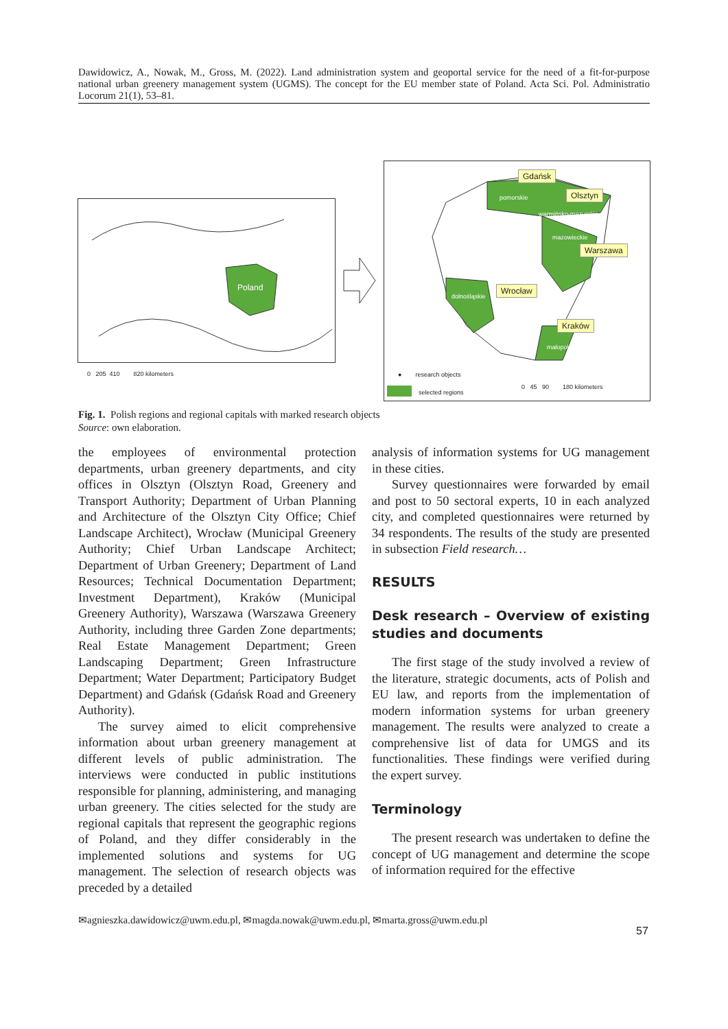Dawidowicz, A., Nowak, M., Gross, M. (2022). Land administration system and geoportal service for the need of a fit-for-purpose national urban greenery management system (UGMS). The concept for the EU member state of Poland. Acta Sci. Pol. Administratio Locorum 21(1), 53–81.
Poland
0 205 410 820 kilometers
Gdańsk
Olsztyn
Warszawa
Wrocław
Kraków
pomorskie
warmińsko-mazurskie
mazowieckie
dolnośląskie
małopolskie
● research objects
selected regions
0 45 90 180 kilometers
Fig. 1. Polish regions and regional capitals with marked research objects
Source: own elaboration.
the employees of environmental protection departments, urban greenery departments, and city offices in Olsztyn (Olsztyn Road, Greenery and Transport Authority; Department of Urban Planning and Architecture of the Olsztyn City Office; Chief Landscape Architect), Wrocław (Municipal Greenery Authority; Chief Urban Landscape Architect; Department of Urban Greenery; Department of Land Resources; Technical Documentation Department; Investment Department), Kraków (Municipal Greenery Authority), Warszawa (Warszawa Greenery Authority, including three Garden Zone departments; Real Estate Management Department; Green Landscaping Department; Green Infrastructure Department; Water Department; Participatory Budget Department) and Gdańsk (Gdańsk Road and Greenery Authority).
The survey aimed to elicit comprehensive information about urban greenery management at different levels of public administration. The interviews were conducted in public institutions responsible for planning, administering, and managing urban greenery. The cities selected for the study are regional capitals that represent the geographic regions of Poland, and they differ considerably in the implemented solutions and systems for UG management. The selection of research objects was preceded by a detailed
analysis of information systems for UG management in these cities.
Survey questionnaires were forwarded by email and post to 50 sectoral experts, 10 in each analyzed city, and completed questionnaires were returned by 34 respondents. The results of the study are presented in subsection Field research…
RESULTS
Desk research – Overview of existing studies and documents
The first stage of the study involved a review of the literature, strategic documents, acts of Polish and EU law, and reports from the implementation of modern information systems for urban greenery management. The results were analyzed to create a comprehensive list of data for UMGS and its functionalities. These findings were verified during the expert survey.
Terminology
The present research was undertaken to define the concept of UG management and determine the scope of information required for the effective
✉agnieszka.dawidowicz@uwm.edu.pl, ✉magda.nowak@uwm.edu.pl, ✉marta.gross@uwm.edu.pl
57